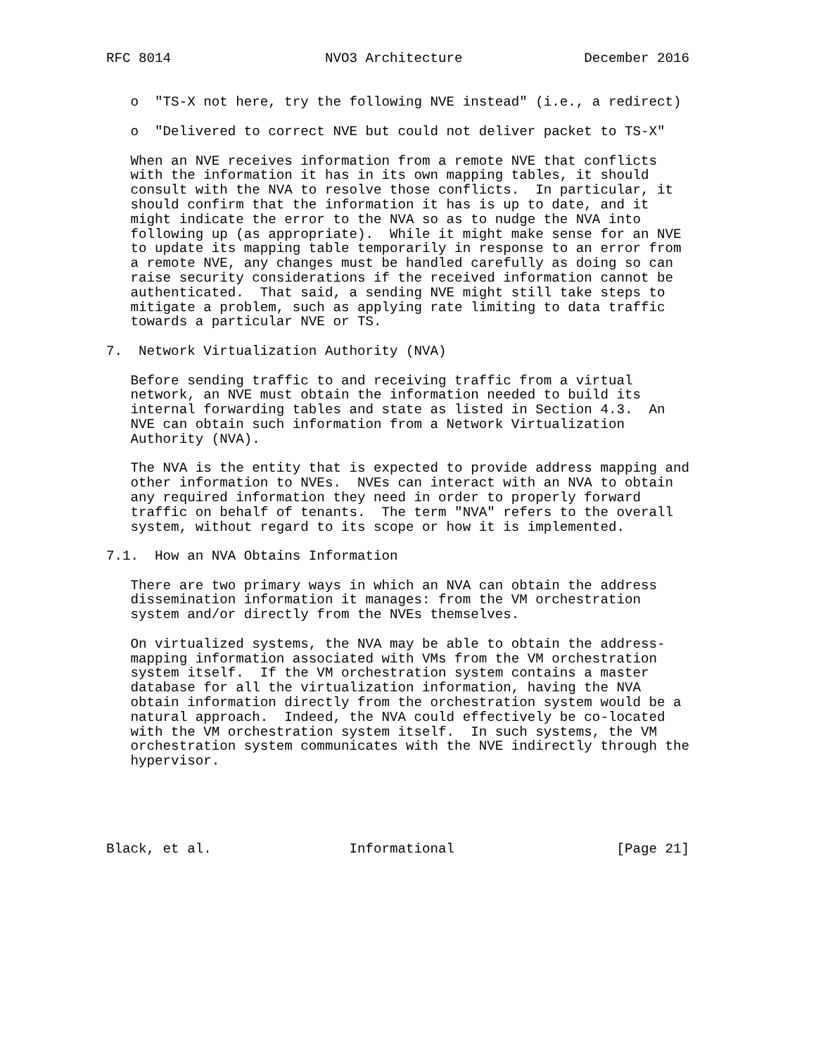RFC 8014                   NVO3 Architecture               December 2016


   o  "TS-X not here, try the following NVE instead" (i.e., a redirect)

   o  "Delivered to correct NVE but could not deliver packet to TS-X"

   When an NVE receives information from a remote NVE that conflicts
   with the information it has in its own mapping tables, it should
   consult with the NVA to resolve those conflicts.  In particular, it
   should confirm that the information it has is up to date, and it
   might indicate the error to the NVA so as to nudge the NVA into
   following up (as appropriate).  While it might make sense for an NVE
   to update its mapping table temporarily in response to an error from
   a remote NVE, any changes must be handled carefully as doing so can
   raise security considerations if the received information cannot be
   authenticated.  That said, a sending NVE might still take steps to
   mitigate a problem, such as applying rate limiting to data traffic
   towards a particular NVE or TS.

7.  Network Virtualization Authority (NVA)

   Before sending traffic to and receiving traffic from a virtual
   network, an NVE must obtain the information needed to build its
   internal forwarding tables and state as listed in Section 4.3.  An
   NVE can obtain such information from a Network Virtualization
   Authority (NVA).

   The NVA is the entity that is expected to provide address mapping and
   other information to NVEs.  NVEs can interact with an NVA to obtain
   any required information they need in order to properly forward
   traffic on behalf of tenants.  The term "NVA" refers to the overall
   system, without regard to its scope or how it is implemented.

7.1.  How an NVA Obtains Information

   There are two primary ways in which an NVA can obtain the address
   dissemination information it manages: from the VM orchestration
   system and/or directly from the NVEs themselves.

   On virtualized systems, the NVA may be able to obtain the address-
   mapping information associated with VMs from the VM orchestration
   system itself.  If the VM orchestration system contains a master
   database for all the virtualization information, having the NVA
   obtain information directly from the orchestration system would be a
   natural approach.  Indeed, the NVA could effectively be co-located
   with the VM orchestration system itself.  In such systems, the VM
   orchestration system communicates with the NVE indirectly through the
   hypervisor.





Black, et al.                 Informational                    [Page 21]